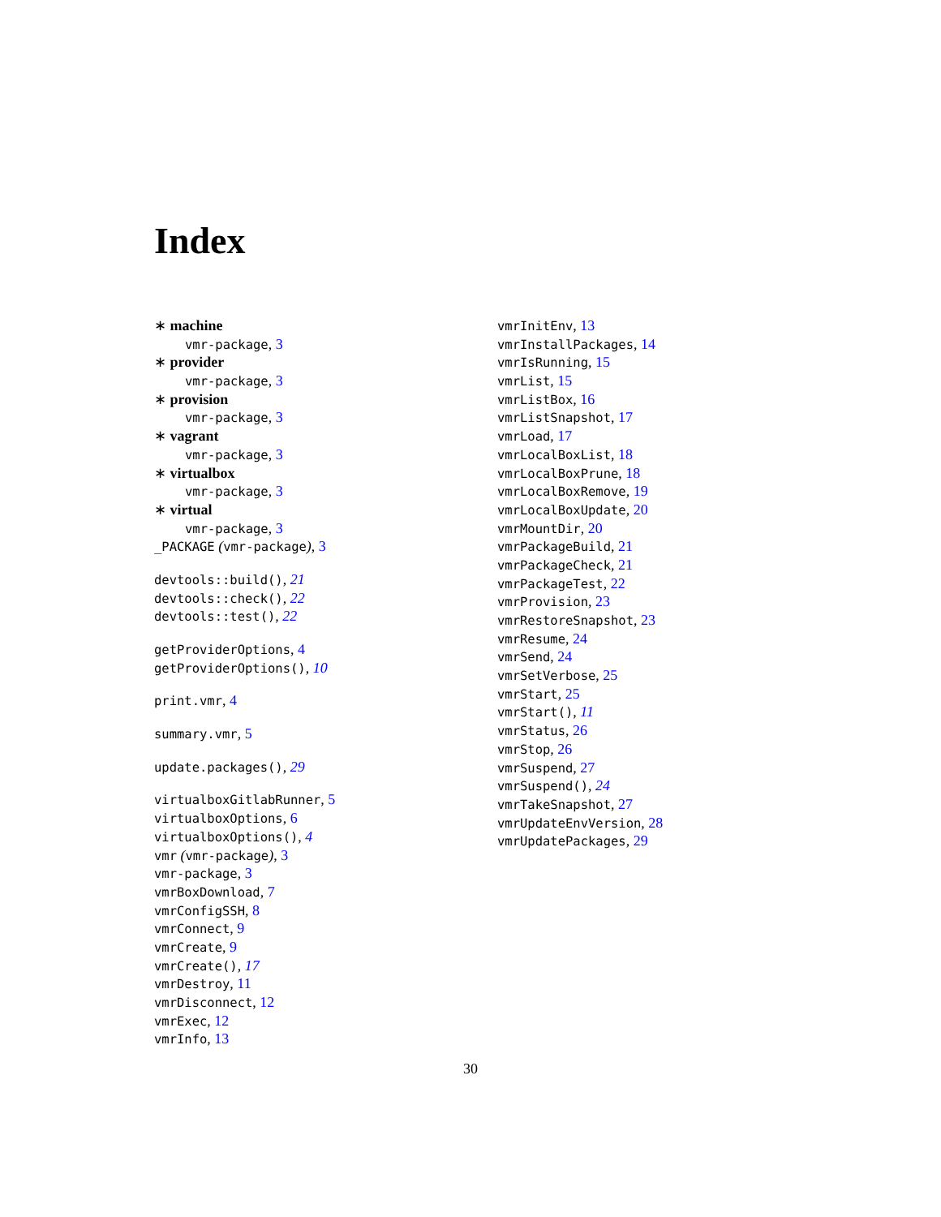Index
∗ machine
vmr-package, 3
∗ provider
vmr-package, 3
∗ provision
vmr-package, 3
∗ vagrant
vmr-package, 3
∗ virtualbox
vmr-package, 3
∗ virtual
vmr-package, 3
_PACKAGE (vmr-package), 3
devtools::build(), 21
devtools::check(), 22
devtools::test(), 22
getProviderOptions, 4
getProviderOptions(), 10
print.vmr, 4
summary.vmr, 5
update.packages(), 29
virtualboxGitlabRunner, 5
virtualboxOptions, 6
virtualboxOptions(), 4
vmr (vmr-package), 3
vmr-package, 3
vmrBoxDownload, 7
vmrConfigSSH, 8
vmrConnect, 9
vmrCreate, 9
vmrCreate(), 17
vmrDestroy, 11
vmrDisconnect, 12
vmrExec, 12
vmrInfo, 13
vmrInitEnv, 13
vmrInstallPackages, 14
vmrIsRunning, 15
vmrList, 15
vmrListBox, 16
vmrListSnapshot, 17
vmrLoad, 17
vmrLocalBoxList, 18
vmrLocalBoxPrune, 18
vmrLocalBoxRemove, 19
vmrLocalBoxUpdate, 20
vmrMountDir, 20
vmrPackageBuild, 21
vmrPackageCheck, 21
vmrPackageTest, 22
vmrProvision, 23
vmrRestoreSnapshot, 23
vmrResume, 24
vmrSend, 24
vmrSetVerbose, 25
vmrStart, 25
vmrStart(), 11
vmrStatus, 26
vmrStop, 26
vmrSuspend, 27
vmrSuspend(), 24
vmrTakeSnapshot, 27
vmrUpdateEnvVersion, 28
vmrUpdatePackages, 29
30